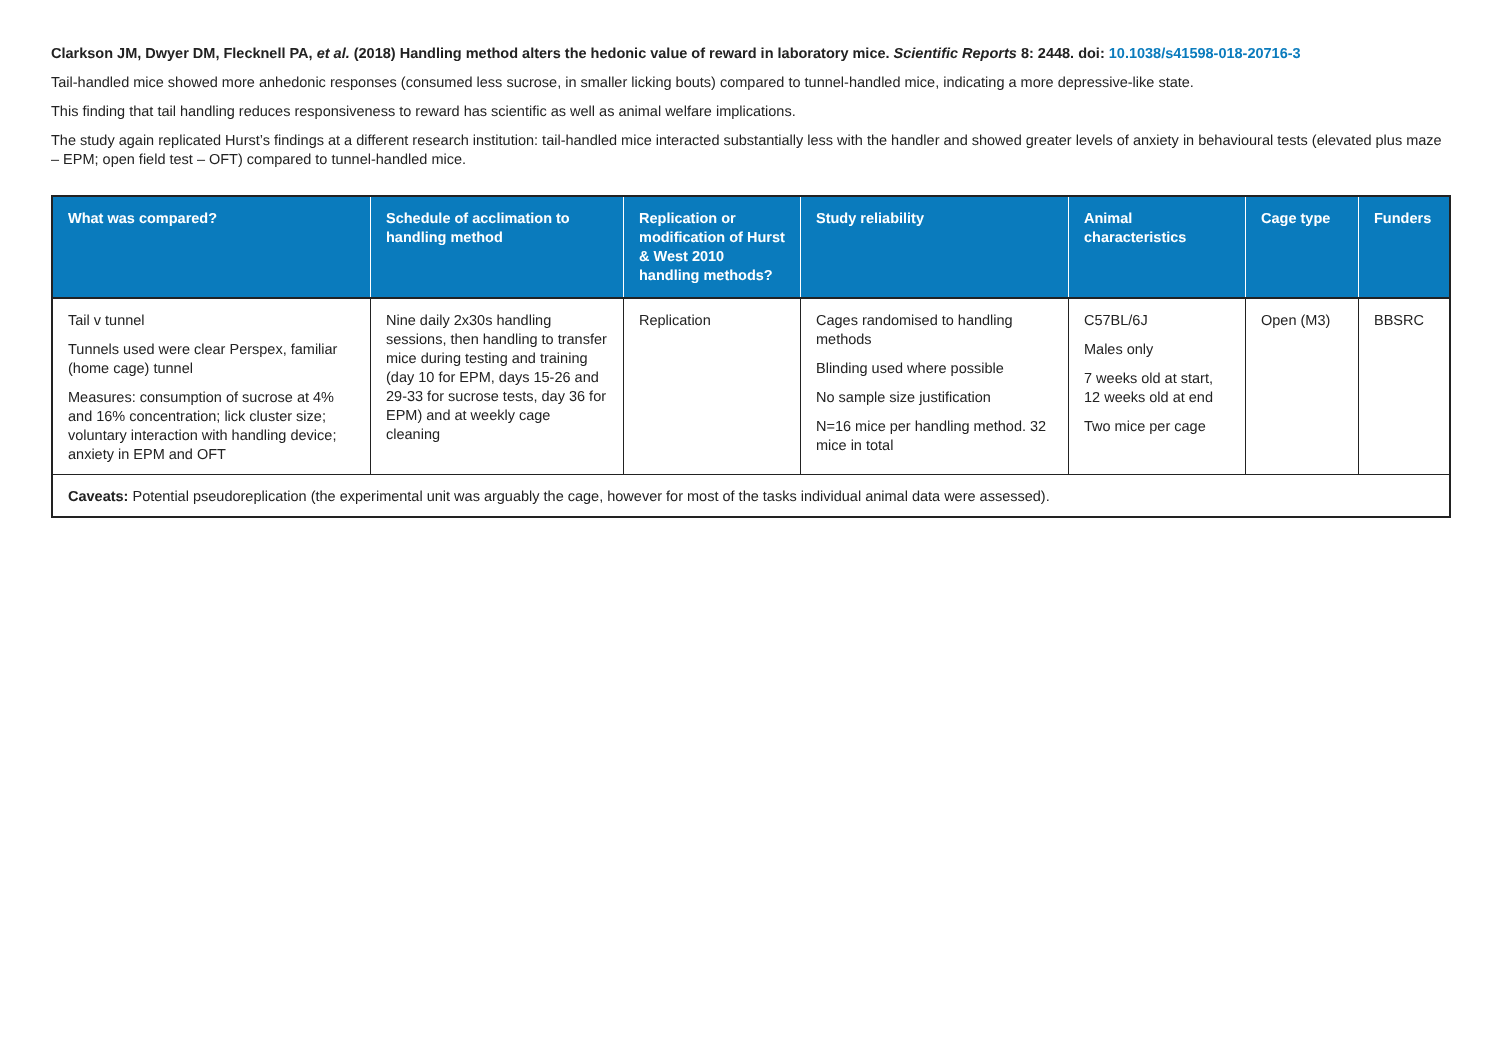Clarkson JM, Dwyer DM, Flecknell PA, et al. (2018) Handling method alters the hedonic value of reward in laboratory mice. Scientific Reports 8: 2448. doi: 10.1038/s41598-018-20716-3
Tail-handled mice showed more anhedonic responses (consumed less sucrose, in smaller licking bouts) compared to tunnel-handled mice, indicating a more depressive-like state.
This finding that tail handling reduces responsiveness to reward has scientific as well as animal welfare implications.
The study again replicated Hurst’s findings at a different research institution: tail-handled mice interacted substantially less with the handler and showed greater levels of anxiety in behavioural tests (elevated plus maze – EPM; open field test – OFT) compared to tunnel-handled mice.
| What was compared? | Schedule of acclimation to handling method | Replication or modification of Hurst & West 2010 handling methods? | Study reliability | Animal characteristics | Cage type | Funders |
| --- | --- | --- | --- | --- | --- | --- |
| Tail v tunnel Tunnels used were clear Perspex, familiar (home cage) tunnel Measures: consumption of sucrose at 4% and 16% concentration; lick cluster size; voluntary interaction with handling device; anxiety in EPM and OFT | Nine daily 2x30s handling sessions, then handling to transfer mice during testing and training (day 10 for EPM, days 15-26 and 29-33 for sucrose tests, day 36 for EPM) and at weekly cage cleaning | Replication | Cages randomised to handling methods Blinding used where possible No sample size justification N=16 mice per handling method. 32 mice in total | C57BL/6J Males only 7 weeks old at start, 12 weeks old at end Two mice per cage | Open (M3) | BBSRC |
| Caveats: Potential pseudoreplication (the experimental unit was arguably the cage, however for most of the tasks individual animal data were assessed). | | | | | | |